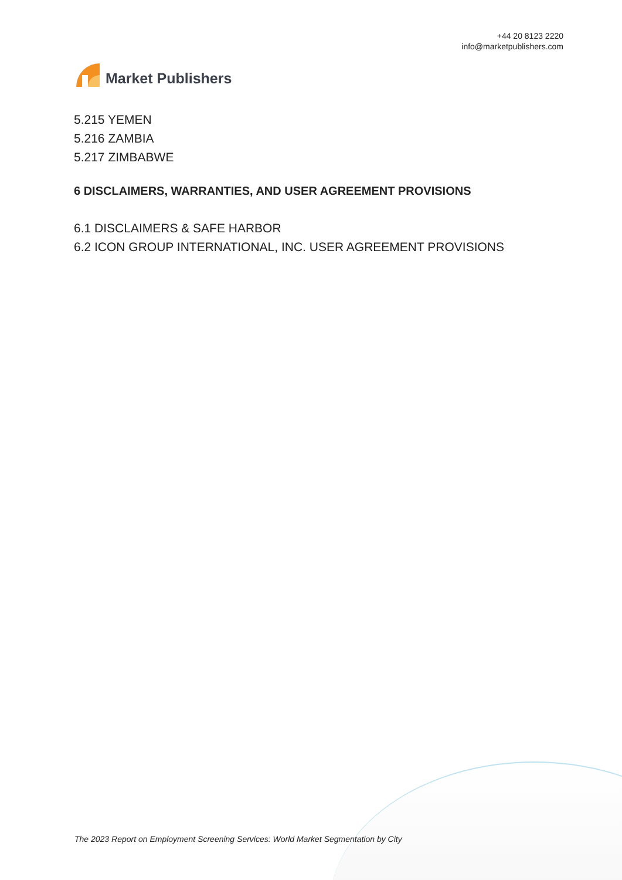Market Publishers
+44 20 8123 2220
info@marketpublishers.com
5.215 YEMEN
5.216 ZAMBIA
5.217 ZIMBABWE
6 DISCLAIMERS, WARRANTIES, AND USER AGREEMENT PROVISIONS
6.1 DISCLAIMERS & SAFE HARBOR
6.2 ICON GROUP INTERNATIONAL, INC. USER AGREEMENT PROVISIONS
The 2023 Report on Employment Screening Services: World Market Segmentation by City